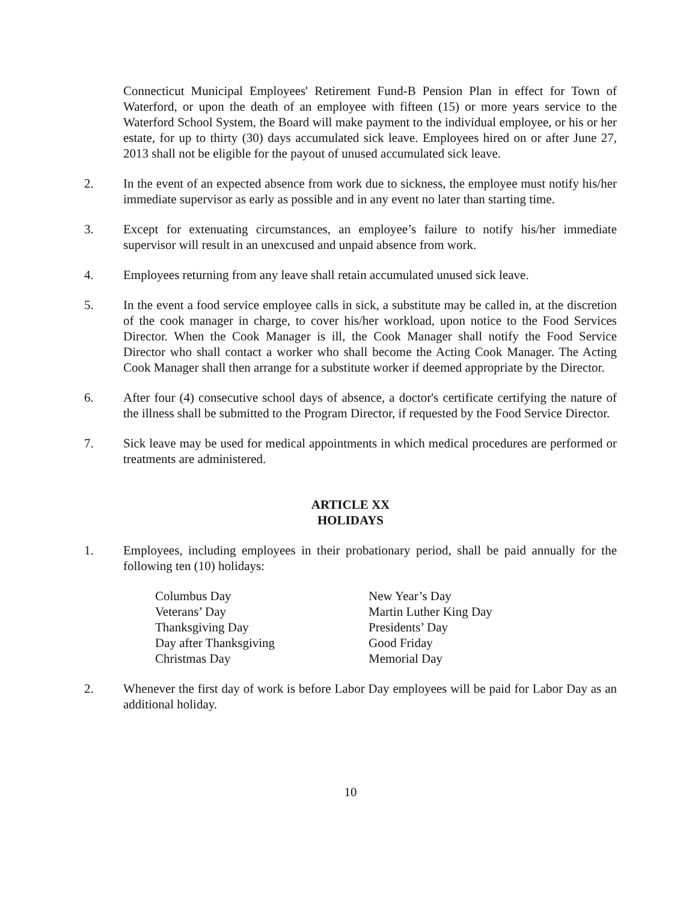Connecticut Municipal Employees' Retirement Fund-B Pension Plan in effect for Town of Waterford, or upon the death of an employee with fifteen (15) or more years service to the Waterford School System, the Board will make payment to the individual employee, or his or her estate, for up to thirty (30) days accumulated sick leave. Employees hired on or after June 27, 2013 shall not be eligible for the payout of unused accumulated sick leave.
2. In the event of an expected absence from work due to sickness, the employee must notify his/her immediate supervisor as early as possible and in any event no later than starting time.
3. Except for extenuating circumstances, an employee’s failure to notify his/her immediate supervisor will result in an unexcused and unpaid absence from work.
4. Employees returning from any leave shall retain accumulated unused sick leave.
5. In the event a food service employee calls in sick, a substitute may be called in, at the discretion of the cook manager in charge, to cover his/her workload, upon notice to the Food Services Director. When the Cook Manager is ill, the Cook Manager shall notify the Food Service Director who shall contact a worker who shall become the Acting Cook Manager. The Acting Cook Manager shall then arrange for a substitute worker if deemed appropriate by the Director.
6. After four (4) consecutive school days of absence, a doctor's certificate certifying the nature of the illness shall be submitted to the Program Director, if requested by the Food Service Director.
7. Sick leave may be used for medical appointments in which medical procedures are performed or treatments are administered.
ARTICLE XX
HOLIDAYS
1. Employees, including employees in their probationary period, shall be paid annually for the following ten (10) holidays:
| Columbus Day | New Year’s Day |
| Veterans’ Day | Martin Luther King Day |
| Thanksgiving Day | Presidents’ Day |
| Day after Thanksgiving | Good Friday |
| Christmas Day | Memorial Day |
2. Whenever the first day of work is before Labor Day employees will be paid for Labor Day as an additional holiday.
10